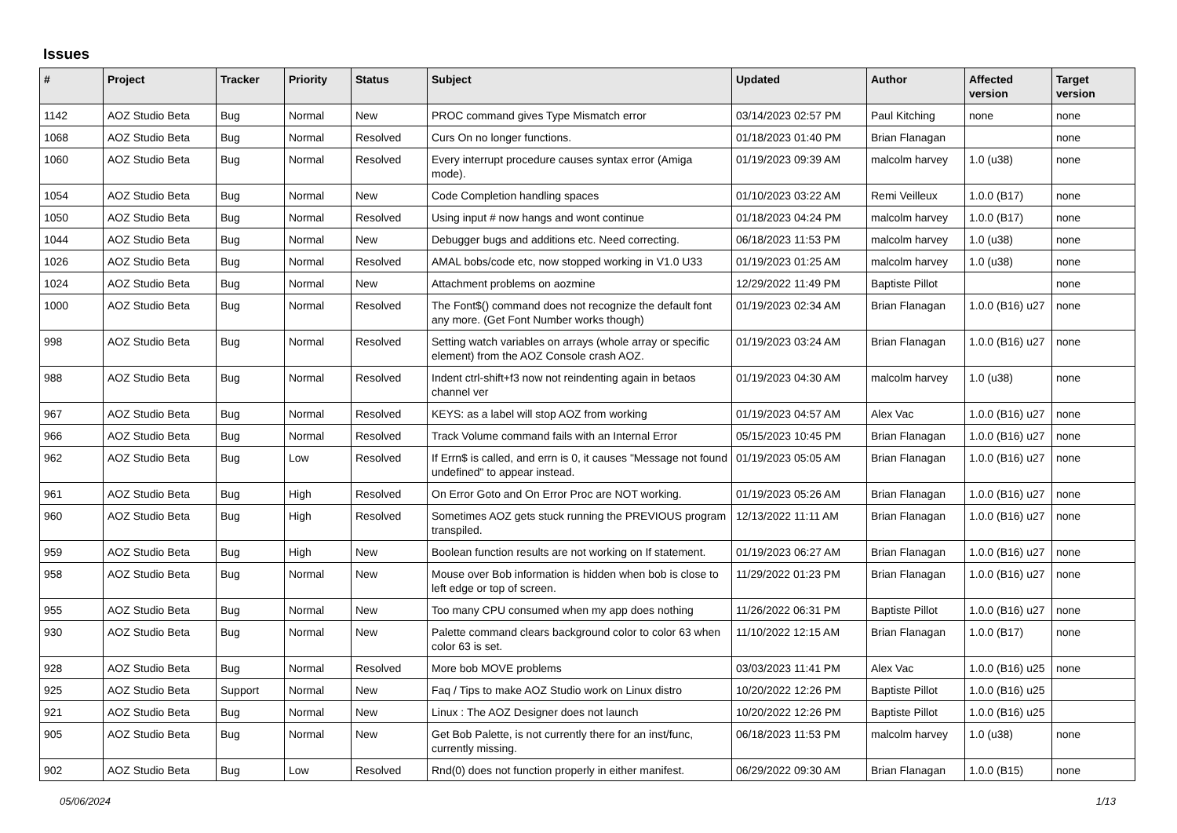Issues
| # | Project | Tracker | Priority | Status | Subject | Updated | Author | Affected version | Target version |
| --- | --- | --- | --- | --- | --- | --- | --- | --- | --- |
| 1142 | AOZ Studio Beta | Bug | Normal | New | PROC command gives Type Mismatch error | 03/14/2023 02:57 PM | Paul Kitching | none | none |
| 1068 | AOZ Studio Beta | Bug | Normal | Resolved | Curs On no longer functions. | 01/18/2023 01:40 PM | Brian Flanagan | | none |
| 1060 | AOZ Studio Beta | Bug | Normal | Resolved | Every interrupt procedure causes syntax error (Amiga mode). | 01/19/2023 09:39 AM | malcolm harvey | 1.0 (u38) | none |
| 1054 | AOZ Studio Beta | Bug | Normal | New | Code Completion handling spaces | 01/10/2023 03:22 AM | Remi Veilleux | 1.0.0 (B17) | none |
| 1050 | AOZ Studio Beta | Bug | Normal | Resolved | Using input # now hangs and wont continue | 01/18/2023 04:24 PM | malcolm harvey | 1.0.0 (B17) | none |
| 1044 | AOZ Studio Beta | Bug | Normal | New | Debugger bugs and additions etc. Need correcting. | 06/18/2023 11:53 PM | malcolm harvey | 1.0 (u38) | none |
| 1026 | AOZ Studio Beta | Bug | Normal | Resolved | AMAL bobs/code etc, now stopped working in V1.0 U33 | 01/19/2023 01:25 AM | malcolm harvey | 1.0 (u38) | none |
| 1024 | AOZ Studio Beta | Bug | Normal | New | Attachment problems on aozmine | 12/29/2022 11:49 PM | Baptiste Pillot | | none |
| 1000 | AOZ Studio Beta | Bug | Normal | Resolved | The Font$() command does not recognize the default font any more. (Get Font Number works though) | 01/19/2023 02:34 AM | Brian Flanagan | 1.0.0 (B16) u27 | none |
| 998 | AOZ Studio Beta | Bug | Normal | Resolved | Setting watch variables on arrays (whole array or specific element) from the AOZ Console crash AOZ. | 01/19/2023 03:24 AM | Brian Flanagan | 1.0.0 (B16) u27 | none |
| 988 | AOZ Studio Beta | Bug | Normal | Resolved | Indent ctrl-shift+f3 now not reindenting again in betaos channel ver | 01/19/2023 04:30 AM | malcolm harvey | 1.0 (u38) | none |
| 967 | AOZ Studio Beta | Bug | Normal | Resolved | KEYS: as a label will stop AOZ from working | 01/19/2023 04:57 AM | Alex Vac | 1.0.0 (B16) u27 | none |
| 966 | AOZ Studio Beta | Bug | Normal | Resolved | Track Volume command fails with an Internal Error | 05/15/2023 10:45 PM | Brian Flanagan | 1.0.0 (B16) u27 | none |
| 962 | AOZ Studio Beta | Bug | Low | Resolved | If Errn$ is called, and errn is 0, it causes "Message not found undefined" to appear instead. | 01/19/2023 05:05 AM | Brian Flanagan | 1.0.0 (B16) u27 | none |
| 961 | AOZ Studio Beta | Bug | High | Resolved | On Error Goto and On Error Proc are NOT working. | 01/19/2023 05:26 AM | Brian Flanagan | 1.0.0 (B16) u27 | none |
| 960 | AOZ Studio Beta | Bug | High | Resolved | Sometimes AOZ gets stuck running the PREVIOUS program transpiled. | 12/13/2022 11:11 AM | Brian Flanagan | 1.0.0 (B16) u27 | none |
| 959 | AOZ Studio Beta | Bug | High | New | Boolean function results are not working on If statement. | 01/19/2023 06:27 AM | Brian Flanagan | 1.0.0 (B16) u27 | none |
| 958 | AOZ Studio Beta | Bug | Normal | New | Mouse over Bob information is hidden when bob is close to left edge or top of screen. | 11/29/2022 01:23 PM | Brian Flanagan | 1.0.0 (B16) u27 | none |
| 955 | AOZ Studio Beta | Bug | Normal | New | Too many CPU consumed when my app does nothing | 11/26/2022 06:31 PM | Baptiste Pillot | 1.0.0 (B16) u27 | none |
| 930 | AOZ Studio Beta | Bug | Normal | New | Palette command clears background color to color 63 when color 63 is set. | 11/10/2022 12:15 AM | Brian Flanagan | 1.0.0 (B17) | none |
| 928 | AOZ Studio Beta | Bug | Normal | Resolved | More bob MOVE problems | 03/03/2023 11:41 PM | Alex Vac | 1.0.0 (B16) u25 | none |
| 925 | AOZ Studio Beta | Support | Normal | New | Faq / Tips to make AOZ Studio work on Linux distro | 10/20/2022 12:26 PM | Baptiste Pillot | 1.0.0 (B16) u25 | |
| 921 | AOZ Studio Beta | Bug | Normal | New | Linux : The AOZ Designer does not launch | 10/20/2022 12:26 PM | Baptiste Pillot | 1.0.0 (B16) u25 | |
| 905 | AOZ Studio Beta | Bug | Normal | New | Get Bob Palette, is not currently there for an inst/func, currently missing. | 06/18/2023 11:53 PM | malcolm harvey | 1.0 (u38) | none |
| 902 | AOZ Studio Beta | Bug | Low | Resolved | Rnd(0) does not function properly in either manifest. | 06/29/2022 09:30 AM | Brian Flanagan | 1.0.0 (B15) | none |
05/06/2024 1/13